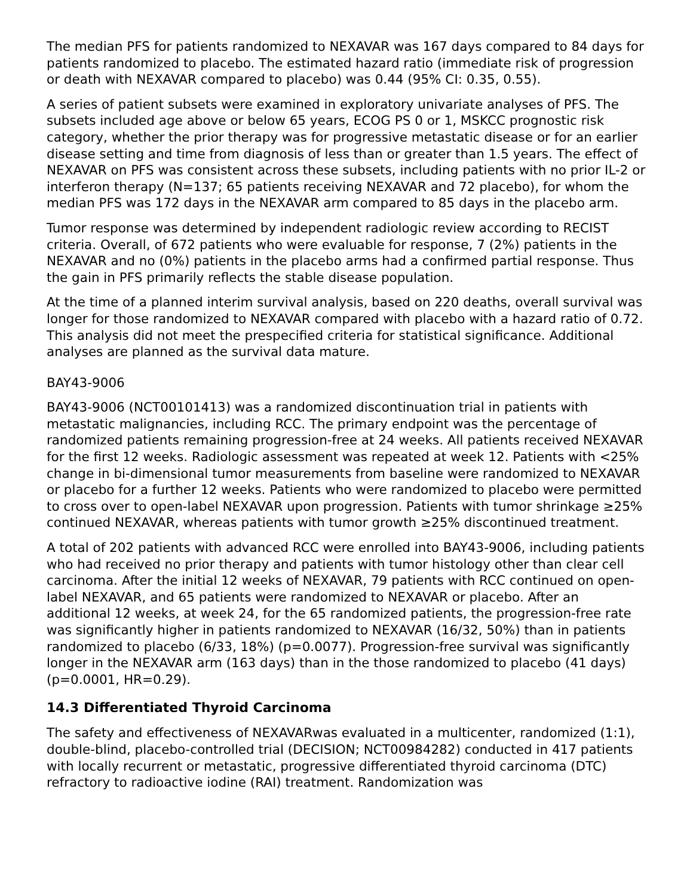The median PFS for patients randomized to NEXAVAR was 167 days compared to 84 days for patients randomized to placebo. The estimated hazard ratio (immediate risk of progression or death with NEXAVAR compared to placebo) was 0.44 (95% CI: 0.35, 0.55).
A series of patient subsets were examined in exploratory univariate analyses of PFS. The subsets included age above or below 65 years, ECOG PS 0 or 1, MSKCC prognostic risk category, whether the prior therapy was for progressive metastatic disease or for an earlier disease setting and time from diagnosis of less than or greater than 1.5 years. The effect of NEXAVAR on PFS was consistent across these subsets, including patients with no prior IL-2 or interferon therapy (N=137; 65 patients receiving NEXAVAR and 72 placebo), for whom the median PFS was 172 days in the NEXAVAR arm compared to 85 days in the placebo arm.
Tumor response was determined by independent radiologic review according to RECIST criteria. Overall, of 672 patients who were evaluable for response, 7 (2%) patients in the NEXAVAR and no (0%) patients in the placebo arms had a confirmed partial response. Thus the gain in PFS primarily reflects the stable disease population.
At the time of a planned interim survival analysis, based on 220 deaths, overall survival was longer for those randomized to NEXAVAR compared with placebo with a hazard ratio of 0.72. This analysis did not meet the prespecified criteria for statistical significance. Additional analyses are planned as the survival data mature.
BAY43-9006
BAY43-9006 (NCT00101413) was a randomized discontinuation trial in patients with metastatic malignancies, including RCC. The primary endpoint was the percentage of randomized patients remaining progression-free at 24 weeks. All patients received NEXAVAR for the first 12 weeks. Radiologic assessment was repeated at week 12. Patients with <25% change in bi-dimensional tumor measurements from baseline were randomized to NEXAVAR or placebo for a further 12 weeks. Patients who were randomized to placebo were permitted to cross over to open-label NEXAVAR upon progression. Patients with tumor shrinkage ≥25% continued NEXAVAR, whereas patients with tumor growth ≥25% discontinued treatment.
A total of 202 patients with advanced RCC were enrolled into BAY43-9006, including patients who had received no prior therapy and patients with tumor histology other than clear cell carcinoma. After the initial 12 weeks of NEXAVAR, 79 patients with RCC continued on open-label NEXAVAR, and 65 patients were randomized to NEXAVAR or placebo. After an additional 12 weeks, at week 24, for the 65 randomized patients, the progression-free rate was significantly higher in patients randomized to NEXAVAR (16/32, 50%) than in patients randomized to placebo (6/33, 18%) (p=0.0077). Progression-free survival was significantly longer in the NEXAVAR arm (163 days) than in the those randomized to placebo (41 days) (p=0.0001, HR=0.29).
14.3 Differentiated Thyroid Carcinoma
The safety and effectiveness of NEXAVARwas evaluated in a multicenter, randomized (1:1), double-blind, placebo-controlled trial (DECISION; NCT00984282) conducted in 417 patients with locally recurrent or metastatic, progressive differentiated thyroid carcinoma (DTC) refractory to radioactive iodine (RAI) treatment. Randomization was